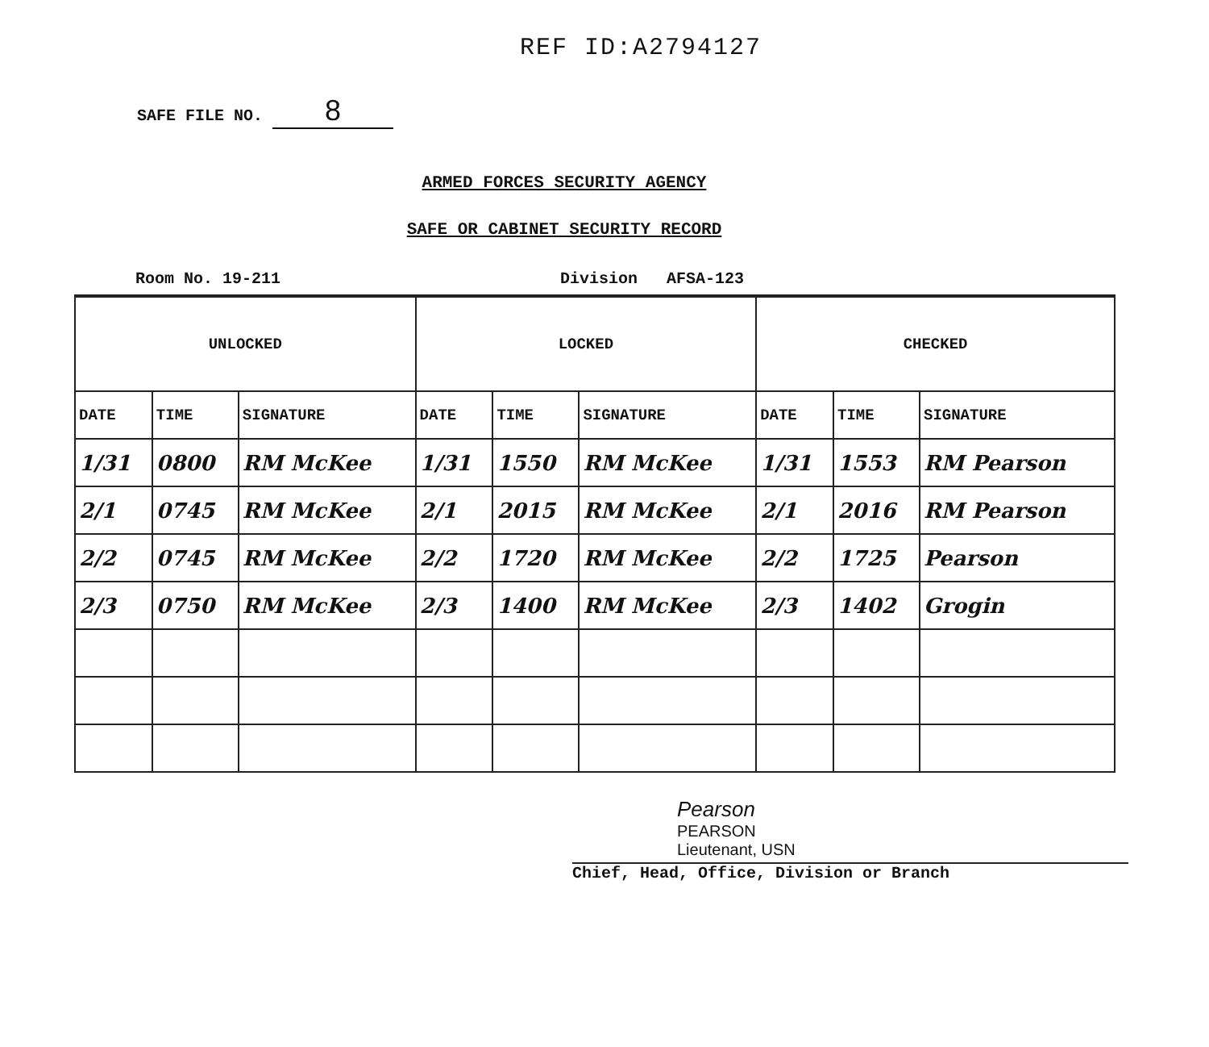REF ID:A2794127
SAFE FILE NO. 8
ARMED FORCES SECURITY AGENCY
SAFE OR CABINET SECURITY RECORD
Room No. 19-211 Division AFSA-123
| UNLOCKED | | | LOCKED | | | CHECKED | | |
| --- | --- | --- | --- | --- | --- | --- | --- | --- |
| DATE | TIME | SIGNATURE | DATE | TIME | SIGNATURE | DATE | TIME | SIGNATURE |
| 1/31 | 0800 | RM McKee | 1/31 | 1550 | RM McKee | 1/31 | 1553 | RM Pearson |
| 2/1 | 0745 | RM McKee | 2/1 | 2015 | RM McKee | 2/1 | 2016 | RM Pearson |
| 2/2 | 0745 | RM McKee | 2/2 | 1720 | RM McKee | 2/2 | 1725 | Pearson |
| 2/3 | 0750 | RM McKee | 2/3 | 1400 | RM McKee | 2/3 | 1402 | Grogin |
Pearson
PEARSON
Lieutenant, USN
Chief, Head, Office, Division or Branch